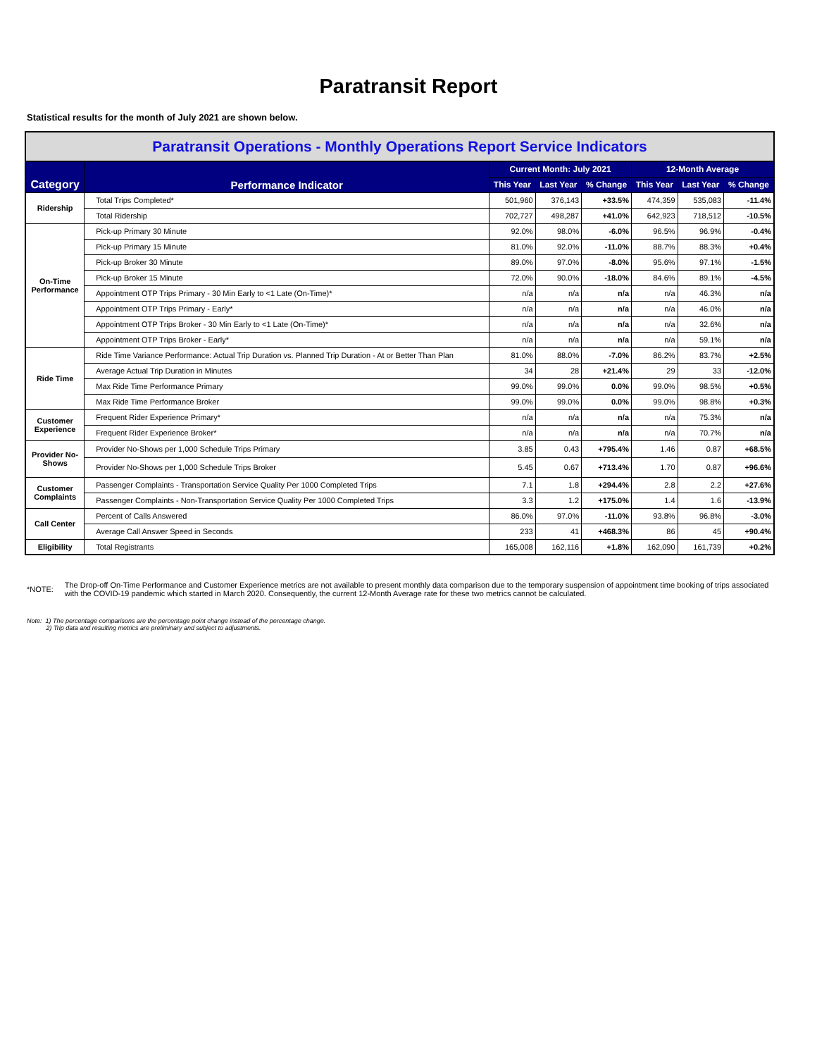Paratransit Report
Statistical results for the month of July 2021 are shown below.
| Paratransit Operations - Monthly Operations Report Service Indicators | | | | | | | |
| Category | Performance Indicator | Current Month: July 2021 | | | 12-Month Average | | |
| | | This Year | Last Year | % Change | This Year | Last Year | % Change |
| Ridership | Total Trips Completed* | 501,960 | 376,143 | +33.5% | 474,359 | 535,083 | -11.4% |
| | Total Ridership | 702,727 | 498,287 | +41.0% | 642,923 | 718,512 | -10.5% |
| On-Time Performance | Pick-up Primary 30 Minute | 92.0% | 98.0% | -6.0% | 96.5% | 96.9% | -0.4% |
| | Pick-up Primary 15 Minute | 81.0% | 92.0% | -11.0% | 88.7% | 88.3% | +0.4% |
| | Pick-up Broker 30 Minute | 89.0% | 97.0% | -8.0% | 95.6% | 97.1% | -1.5% |
| | Pick-up Broker 15 Minute | 72.0% | 90.0% | -18.0% | 84.6% | 89.1% | -4.5% |
| | Appointment OTP Trips Primary - 30 Min Early to <1 Late (On-Time)* | n/a | n/a | n/a | n/a | 46.3% | n/a |
| | Appointment OTP Trips Primary - Early* | n/a | n/a | n/a | n/a | 46.0% | n/a |
| | Appointment OTP Trips Broker - 30 Min Early to <1 Late (On-Time)* | n/a | n/a | n/a | n/a | 32.6% | n/a |
| | Appointment OTP Trips Broker - Early* | n/a | n/a | n/a | n/a | 59.1% | n/a |
| Ride Time | Ride Time Variance Performance: Actual Trip Duration vs. Planned Trip Duration - At or Better Than Plan | 81.0% | 88.0% | -7.0% | 86.2% | 83.7% | +2.5% |
| | Average Actual Trip Duration in Minutes | 34 | 28 | +21.4% | 29 | 33 | -12.0% |
| | Max Ride Time Performance Primary | 99.0% | 99.0% | 0.0% | 99.0% | 98.5% | +0.5% |
| | Max Ride Time Performance Broker | 99.0% | 99.0% | 0.0% | 99.0% | 98.8% | +0.3% |
| Customer Experience | Frequent Rider Experience Primary* | n/a | n/a | n/a | n/a | 75.3% | n/a |
| | Frequent Rider Experience Broker* | n/a | n/a | n/a | n/a | 70.7% | n/a |
| Provider No- Shows | Provider No-Shows per 1,000 Schedule Trips Primary | 3.85 | 0.43 | +795.4% | 1.46 | 0.87 | +68.5% |
| | Provider No-Shows per 1,000 Schedule Trips Broker | 5.45 | 0.67 | +713.4% | 1.70 | 0.87 | +96.6% |
| Customer Complaints | Passenger Complaints - Transportation Service Quality Per 1000 Completed Trips | 7.1 | 1.8 | +294.4% | 2.8 | 2.2 | +27.6% |
| | Passenger Complaints - Non-Transportation Service Quality Per 1000 Completed Trips | 3.3 | 1.2 | +175.0% | 1.4 | 1.6 | -13.9% |
| Call Center | Percent of Calls Answered | 86.0% | 97.0% | -11.0% | 93.8% | 96.8% | -3.0% |
| | Average Call Answer Speed in Seconds | 233 | 41 | +468.3% | 86 | 45 | +90.4% |
| Eligibility | Total Registrants | 165,008 | 162,116 | +1.8% | 162,090 | 161,739 | +0.2% |
*NOTE:
The Drop-off On-Time Performance and Customer Experience metrics are not available to present monthly data comparison due to the temporary suspension of appointment time booking of trips associated with the COVID-19 pandemic which started in March 2020. Consequently, the current 12-Month Average rate for these two metrics cannot be calculated.
Note: 1) The percentage comparisons are the percentage point change instead of the percentage change.
2) Trip data and resulting metrics are preliminary and subject to adjustments.